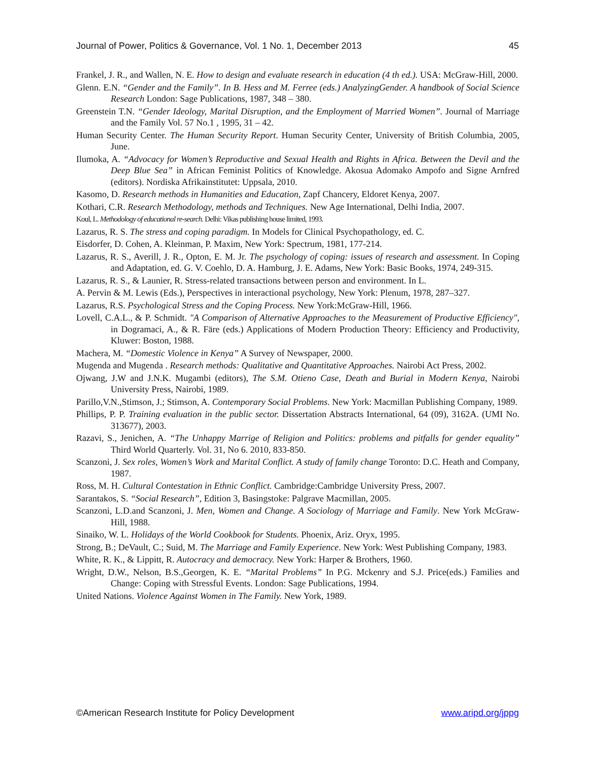Journal of Power, Politics & Governance, Vol. 1 No. 1, December 2013 45
Frankel, J. R., and Wallen, N. E. How to design and evaluate research in education (4 th ed.). USA: McGraw-Hill, 2000.
Glenn. E.N. “Gender and the Family”. In B. Hess and M. Ferree (eds.) AnalyzingGender. A handbook of Social Science Research London: Sage Publications, 1987, 348 – 380.
Greenstein T.N. “Gender Ideology, Marital Disruption, and the Employment of Married Women”. Journal of Marriage and the Family Vol. 57 No.1 , 1995, 31 – 42.
Human Security Center. The Human Security Report. Human Security Center, University of British Columbia, 2005, June.
Ilumoka, A. “Advocacy for Women’s Reproductive and Sexual Health and Rights in Africa. Between the Devil and the Deep Blue Sea” in African Feminist Politics of Knowledge. Akosua Adomako Ampofo and Signe Arnfred (editors). Nordiska Afrikainstitutet: Uppsala, 2010.
Kasomo, D. Research methods in Humanities and Education, Zapf Chancery, Eldoret Kenya, 2007.
Kothari, C.R. Research Methodology, methods and Techniques. New Age International, Delhi India, 2007.
Koul, L. Methodology of educational re-search. Delhi: Vikas publishing house limited, 1993.
Lazarus, R. S. The stress and coping paradigm. In Models for Clinical Psychopathology, ed. C.
Eisdorfer, D. Cohen, A. Kleinman, P. Maxim, New York: Spectrum, 1981, 177-214.
Lazarus, R. S., Averill, J. R., Opton, E. M. Jr. The psychology of coping: issues of research and assessment. In Coping and Adaptation, ed. G. V. Coehlo, D. A. Hamburg, J. E. Adams, New York: Basic Books, 1974, 249-315.
Lazarus, R. S., & Launier, R. Stress-related transactions between person and environment. In L.
A. Pervin & M. Lewis (Eds.), Perspectives in interactional psychology, New York: Plenum, 1978, 287–327.
Lazarus, R.S. Psychological Stress and the Coping Process. New York:McGraw-Hill, 1966.
Lovell, C.A.L., & P. Schmidt. "A Comparison of Alternative Approaches to the Measurement of Productive Efficiency", in Dogramaci, A., & R. Färe (eds.) Applications of Modern Production Theory: Efficiency and Productivity, Kluwer: Boston, 1988.
Machera, M. “Domestic Violence in Kenya” A Survey of Newspaper, 2000.
Mugenda and Mugenda . Research methods: Qualitative and Quantitative Approaches. Nairobi Act Press, 2002.
Ojwang, J.W and J.N.K. Mugambi (editors), The S.M. Otieno Case, Death and Burial in Modern Kenya, Nairobi University Press, Nairobi, 1989.
Parillo,V.N.,Stimson, J.; Stimson, A. Contemporary Social Problems. New York: Macmillan Publishing Company, 1989.
Phillips, P. P. Training evaluation in the public sector. Dissertation Abstracts International, 64 (09), 3162A. (UMI No. 313677), 2003.
Razavi, S., Jenichen, A. “The Unhappy Marrige of Religion and Politics: problems and pitfalls for gender equality” Third World Quarterly. Vol. 31, No 6. 2010, 833-850.
Scanzoni, J. Sex roles, Women’s Work and Marital Conflict. A study of family change Toronto: D.C. Heath and Company, 1987.
Ross, M. H. Cultural Contestation in Ethnic Conflict. Cambridge:Cambridge University Press, 2007.
Sarantakos, S. “Social Research”, Edition 3, Basingstoke: Palgrave Macmillan, 2005.
Scanzoni, L.D.and Scanzoni, J. Men, Women and Change. A Sociology of Marriage and Family. New York McGraw-Hill, 1988.
Sinaiko, W. L. Holidays of the World Cookbook for Students. Phoenix, Ariz. Oryx, 1995.
Strong, B.; DeVault, C.; Suid, M. The Marriage and Family Experience. New York: West Publishing Company, 1983.
White, R. K., & Lippitt, R. Autocracy and democracy. New York: Harper & Brothers, 1960.
Wright, D.W., Nelson, B.S.,Georgen, K. E. “Marital Problems” In P.G. Mckenry and S.J. Price(eds.) Families and Change: Coping with Stressful Events. London: Sage Publications, 1994.
United Nations. Violence Against Women in The Family. New York, 1989.
©American Research Institute for Policy Development www.aripd.org/jppg